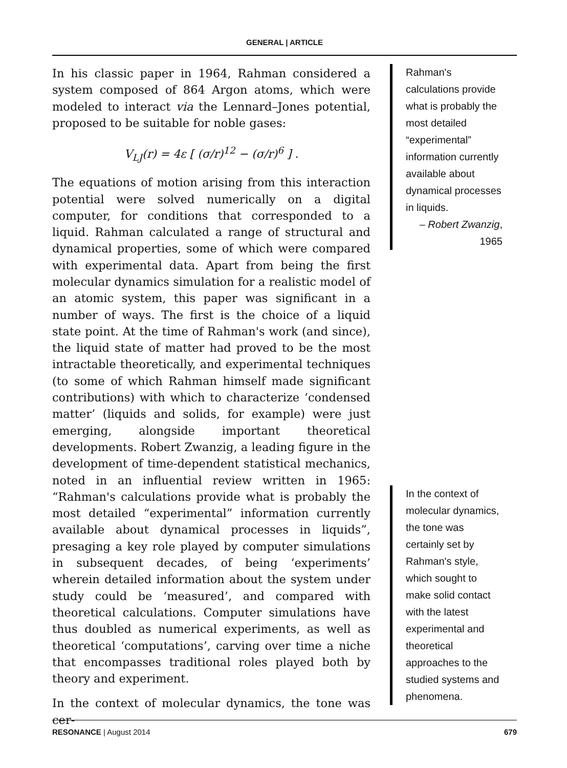GENERAL | ARTICLE
In his classic paper in 1964, Rahman considered a system composed of 864 Argon atoms, which were modeled to interact via the Lennard–Jones potential, proposed to be suitable for noble gases:
V<sub>LJ</sub>(r) = 4ε [ (σ/r)<sup>12</sup> − (σ/r)<sup>6</sup> ] .
The equations of motion arising from this interaction potential were solved numerically on a digital computer, for conditions that corresponded to a liquid. Rahman calculated a range of structural and dynamical properties, some of which were compared with experimental data. Apart from being the first molecular dynamics simulation for a realistic model of an atomic system, this paper was significant in a number of ways. The first is the choice of a liquid state point. At the time of Rahman's work (and since), the liquid state of matter had proved to be the most intractable theoretically, and experimental techniques (to some of which Rahman himself made significant contributions) with which to characterize ‘condensed matter’ (liquids and solids, for example) were just emerging, alongside important theoretical developments. Robert Zwanzig, a leading figure in the development of time-dependent statistical mechanics, noted in an influential review written in 1965: “Rahman's calculations provide what is probably the most detailed “experimental” information currently available about dynamical processes in liquids”, presaging a key role played by computer simulations in subsequent decades, of being ‘experiments’ wherein detailed information about the system under study could be ‘measured’, and compared with theoretical calculations. Computer simulations have thus doubled as numerical experiments, as well as theoretical ‘computations’, carving over time a niche that encompasses traditional roles played both by theory and experiment.
In the context of molecular dynamics, the tone was cer-
Rahman's calculations provide what is probably the most detailed “experimental” information currently available about dynamical processes in liquids.
– Robert Zwanzig,
1965
In the context of molecular dynamics, the tone was certainly set by Rahman's style, which sought to make solid contact with the latest experimental and theoretical approaches to the studied systems and phenomena.
RESONANCE | August 2014 679